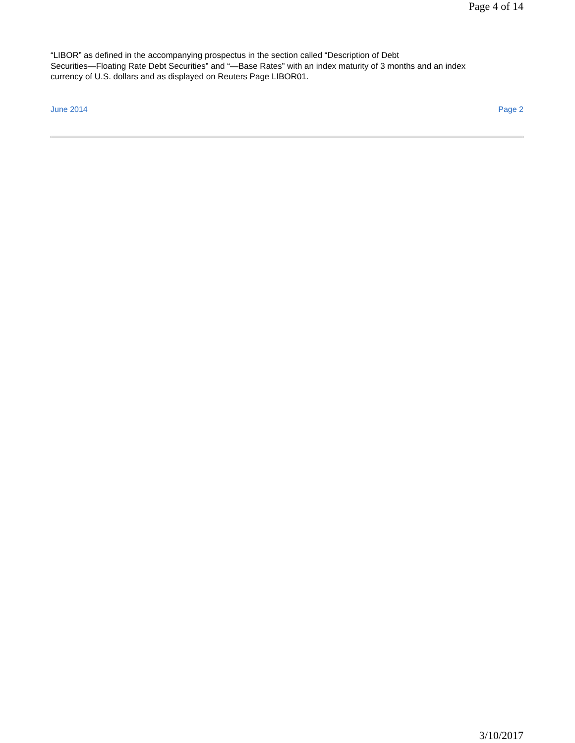Page 4 of 14
“LIBOR” as defined in the accompanying prospectus in the section called “Description of Debt
Securities—Floating Rate Debt Securities” and “—Base Rates” with an index maturity of 3 months and an index
currency of U.S. dollars and as displayed on Reuters Page LIBOR01.
June 2014 Page 2
3/10/2017